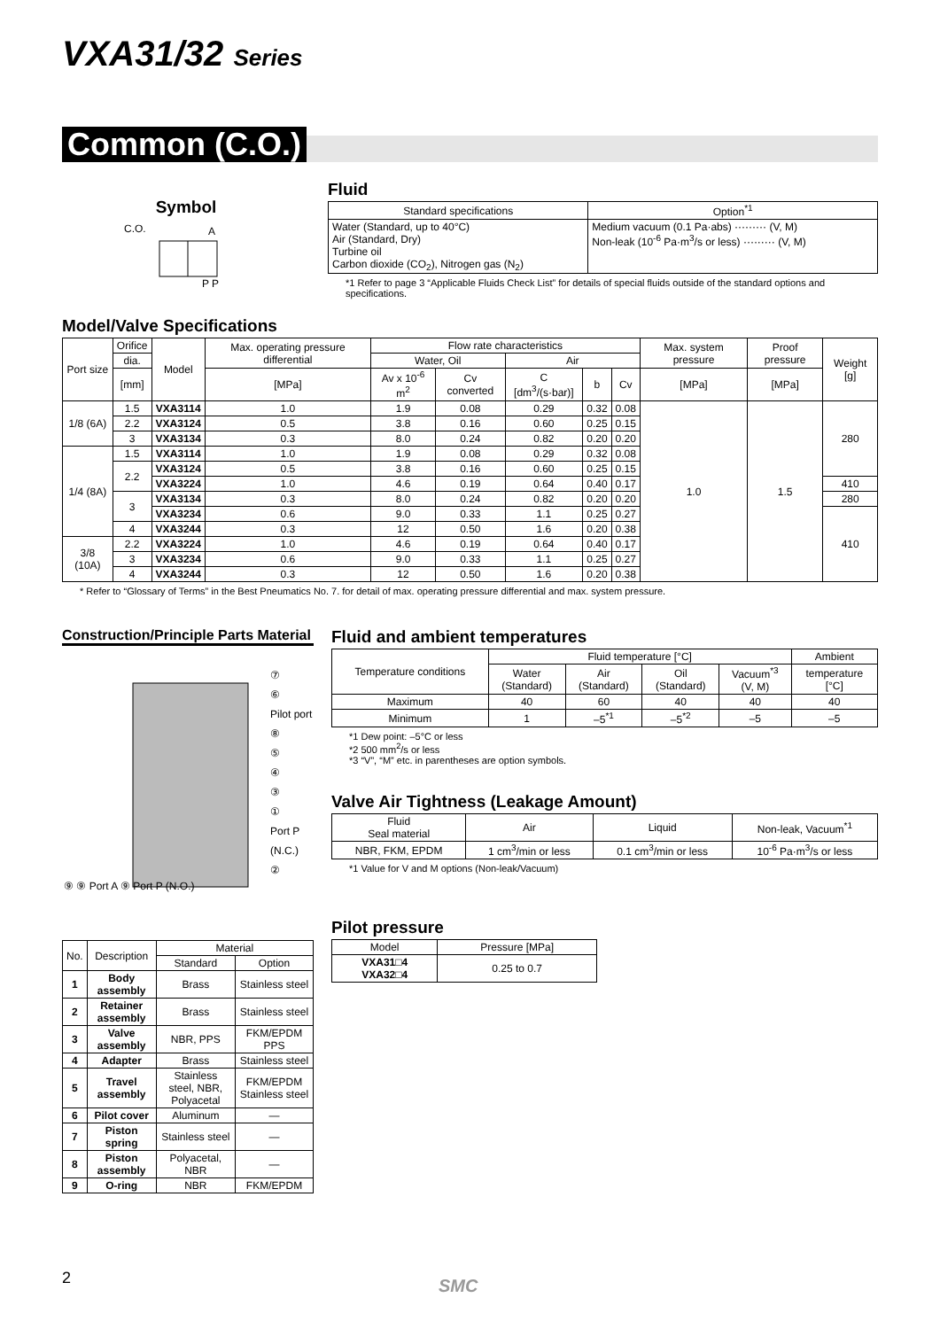VXA31/32 Series
Common (C.O.)
Symbol
C.O.
A
P P
Fluid
| Standard specifications | Option<sup>*1</sup> |
| --- | --- |
| Water (Standard, up to 40°C) Air (Standard, Dry) Turbine oil Carbon dioxide (CO<sub>2</sub>), Nitrogen gas (N<sub>2</sub>) | Medium vacuum (0.1 Pa·abs) ········· (V, M) Non-leak (10<sup>-6</sup> Pa·m<sup>3</sup>/s or less) ········· (V, M) |
*1 Refer to page 3 “Applicable Fluids Check List” for details of special fluids outside of the standard options and specifications.
Model/Valve Specifications
| Port size | Orifice | Model | Max. operating pressure differential | Flow rate characteristics | | | | | Max. system pressure | Proof pressure | Weight [g] |
| --- | --- | --- | --- | --- | --- | --- | --- | --- | --- | --- | --- |
| | dia. | | | Water, Oil | | Air | | | | | |
| | [mm] | | [MPa] | Av x 10<sup>-6</sup> m<sup>2</sup> | Cv converted | C [dm<sup>3</sup>/(s·bar)] | b | Cv | [MPa] | [MPa] | |
| 1/8 (6A) | 1.5 | VXA3114 | 1.0 | 1.9 | 0.08 | 0.29 | 0.32 | 0.08 | 1.0 | 1.5 | 280 |
| | 2.2 | VXA3124 | 0.5 | 3.8 | 0.16 | 0.60 | 0.25 | 0.15 | | | |
| | 3 | VXA3134 | 0.3 | 8.0 | 0.24 | 0.82 | 0.20 | 0.20 | | | |
| 1/4 (8A) | 1.5 | VXA3114 | 1.0 | 1.9 | 0.08 | 0.29 | 0.32 | 0.08 | | | |
| | 2.2 | VXA3124 | 0.5 | 3.8 | 0.16 | 0.60 | 0.25 | 0.15 | | | |
| | | VXA3224 | 1.0 | 4.6 | 0.19 | 0.64 | 0.40 | 0.17 | | | 410 |
| | 3 | VXA3134 | 0.3 | 8.0 | 0.24 | 0.82 | 0.20 | 0.20 | | | 280 |
| | | VXA3234 | 0.6 | 9.0 | 0.33 | 1.1 | 0.25 | 0.27 | | | 410 |
| | 4 | VXA3244 | 0.3 | 12 | 0.50 | 1.6 | 0.20 | 0.38 | | | |
| 3/8 (10A) | 2.2 | VXA3224 | 1.0 | 4.6 | 0.19 | 0.64 | 0.40 | 0.17 | | | |
| | 3 | VXA3234 | 0.6 | 9.0 | 0.33 | 1.1 | 0.25 | 0.27 | | | |
| | 4 | VXA3244 | 0.3 | 12 | 0.50 | 1.6 | 0.20 | 0.38 | | | |
* Refer to “Glossary of Terms” in the Best Pneumatics No. 7. for detail of max. operating pressure differential and max. system pressure.
Construction/Principle Parts Material
⑦
⑥
Pilot port
⑧
⑤
④
③
①
Port P (N.C.)
②
⑨ ⑨ Port A ⑨ Port P (N.O.)
| No. | Description | Material | |
| --- | --- | --- | --- |
| | | Standard | Option |
| 1 | Body assembly | Brass | Stainless steel |
| 2 | Retainer assembly | Brass | Stainless steel |
| 3 | Valve assembly | NBR, PPS | FKM/EPDM PPS |
| 4 | Adapter | Brass | Stainless steel |
| 5 | Travel assembly | Stainless steel, NBR, Polyacetal | FKM/EPDM Stainless steel |
| 6 | Pilot cover | Aluminum | — |
| 7 | Piston spring | Stainless steel | — |
| 8 | Piston assembly | Polyacetal, NBR | — |
| 9 | O-ring | NBR | FKM/EPDM |
Fluid and ambient temperatures
| Temperature conditions | Fluid temperature [°C] | | | | Ambient |
| --- | --- | --- | --- | --- | --- |
| | Water (Standard) | Air (Standard) | Oil (Standard) | Vacuum<sup>*3</sup> (V, M) | temperature [°C] |
| Maximum | 40 | 60 | 40 | 40 | 40 |
| Minimum | 1 | –5<sup>*1</sup> | –5<sup>*2</sup> | –5 | –5 |
*1 Dew point: –5°C or less
*2 500 mm<sup>2</sup>/s or less
*3 “V”, “M” etc. in parentheses are option symbols.
Valve Air Tightness (Leakage Amount)
| Fluid Seal material | Air | Liquid | Non-leak, Vacuum<sup>*1</sup> |
| --- | --- | --- | --- |
| NBR, FKM, EPDM | 1 cm<sup>3</sup>/min or less | 0.1 cm<sup>3</sup>/min or less | 10<sup>-6</sup> Pa·m<sup>3</sup>/s or less |
*1 Value for V and M options (Non-leak/Vacuum)
Pilot pressure
| Model | Pressure [MPa] |
| --- | --- |
| VXA31□4 VXA32□4 | 0.25 to 0.7 |
2 SMC